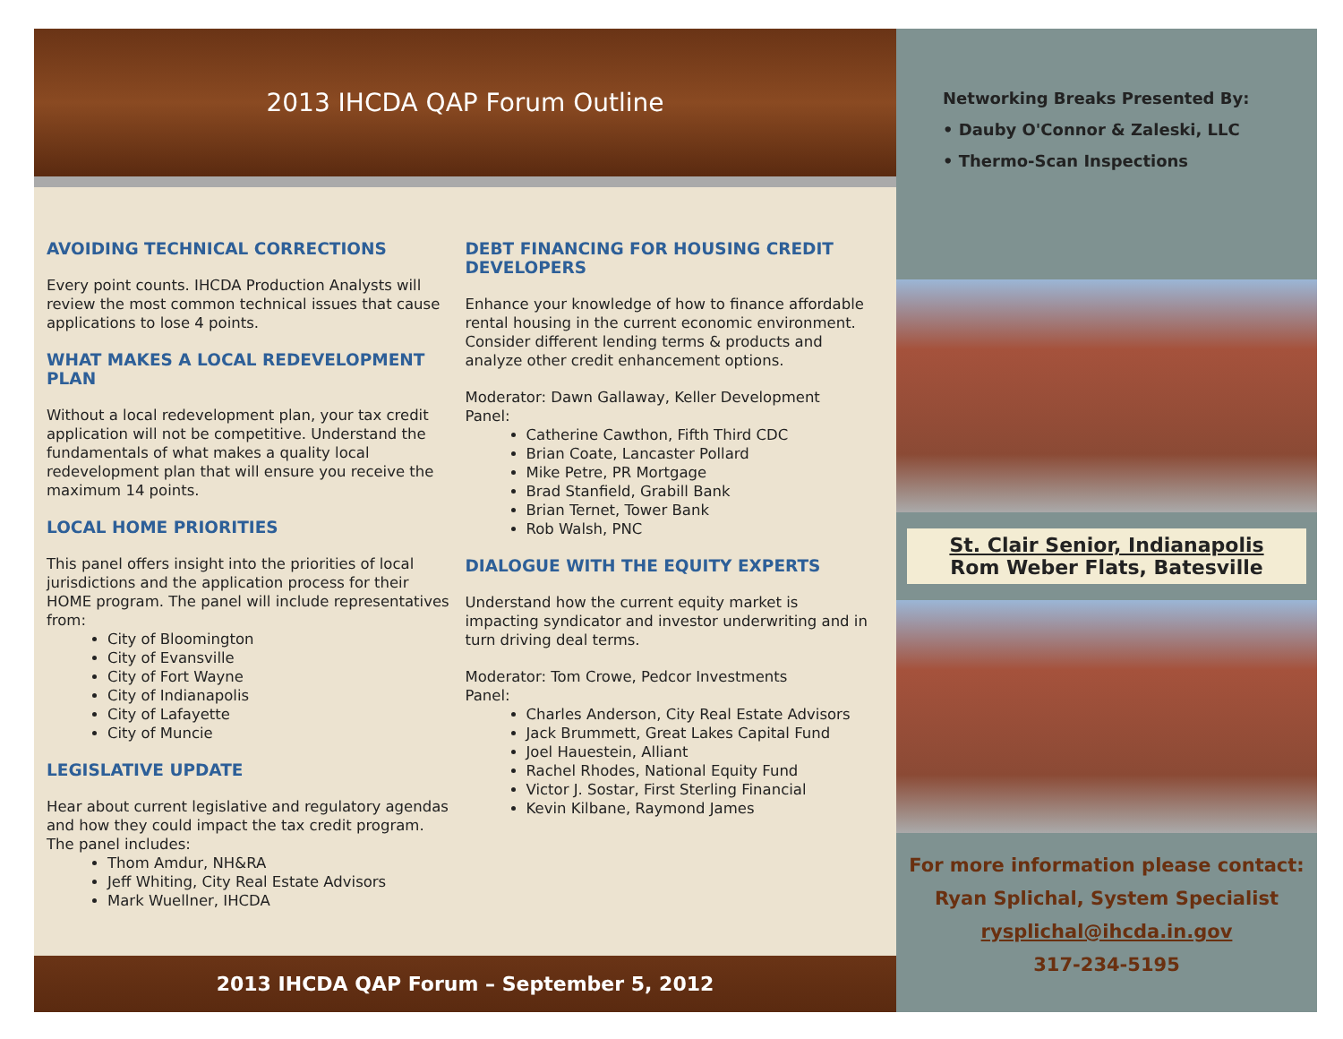2013 IHCDA QAP Forum Outline
AVOIDING TECHNICAL CORRECTIONS
Every point counts. IHCDA Production Analysts will review the most common technical issues that cause applications to lose 4 points.
WHAT MAKES A LOCAL REDEVELOPMENT PLAN
Without a local redevelopment plan, your tax credit application will not be competitive. Understand the fundamentals of what makes a quality local redevelopment plan that will ensure you receive the maximum 14 points.
LOCAL HOME PRIORITIES
This panel offers insight into the priorities of local jurisdictions and the application process for their HOME program. The panel will include representatives from:
City of Bloomington
City of Evansville
City of Fort Wayne
City of Indianapolis
City of Lafayette
City of Muncie
LEGISLATIVE UPDATE
Hear about current legislative and regulatory agendas and how they could impact the tax credit program.
The panel includes:
Thom Amdur, NH&RA
Jeff Whiting, City Real Estate Advisors
Mark Wuellner, IHCDA
DEBT FINANCING FOR HOUSING CREDIT DEVELOPERS
Enhance your knowledge of how to finance affordable rental housing in the current economic environment. Consider different lending terms & products and analyze other credit enhancement options.
Moderator: Dawn Gallaway, Keller Development
Panel:
Catherine Cawthon, Fifth Third CDC
Brian Coate, Lancaster Pollard
Mike Petre, PR Mortgage
Brad Stanfield, Grabill Bank
Brian Ternet, Tower Bank
Rob Walsh, PNC
DIALOGUE WITH THE EQUITY EXPERTS
Understand how the current equity market is impacting syndicator and investor underwriting and in turn driving deal terms.
Moderator: Tom Crowe, Pedcor Investments
Panel:
Charles Anderson, City Real Estate Advisors
Jack Brummett, Great Lakes Capital Fund
Joel Hauestein, Alliant
Rachel Rhodes, National Equity Fund
Victor J. Sostar, First Sterling Financial
Kevin Kilbane, Raymond James
2013 IHCDA QAP Forum – September 5, 2012
Networking Breaks Presented By:
• Dauby O'Connor & Zaleski, LLC
• Thermo-Scan Inspections
St. Clair Senior, Indianapolis
Rom Weber Flats, Batesville
For more information please contact:
Ryan Splichal, System Specialist
rysplichal@ihcda.in.gov
317-234-5195